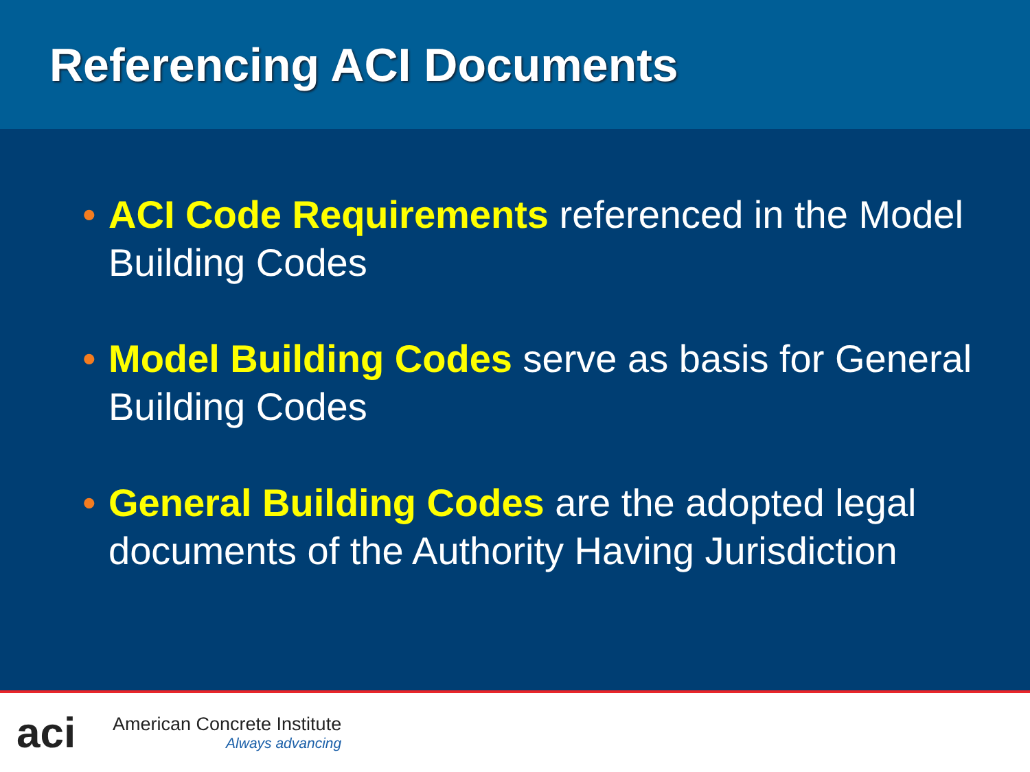Referencing ACI Documents
• ACI Code Requirements referenced in the Model Building Codes
• Model Building Codes serve as basis for General Building Codes
• General Building Codes are the adopted legal documents of the Authority Having Jurisdiction
aci
American Concrete Institute
Always advancing